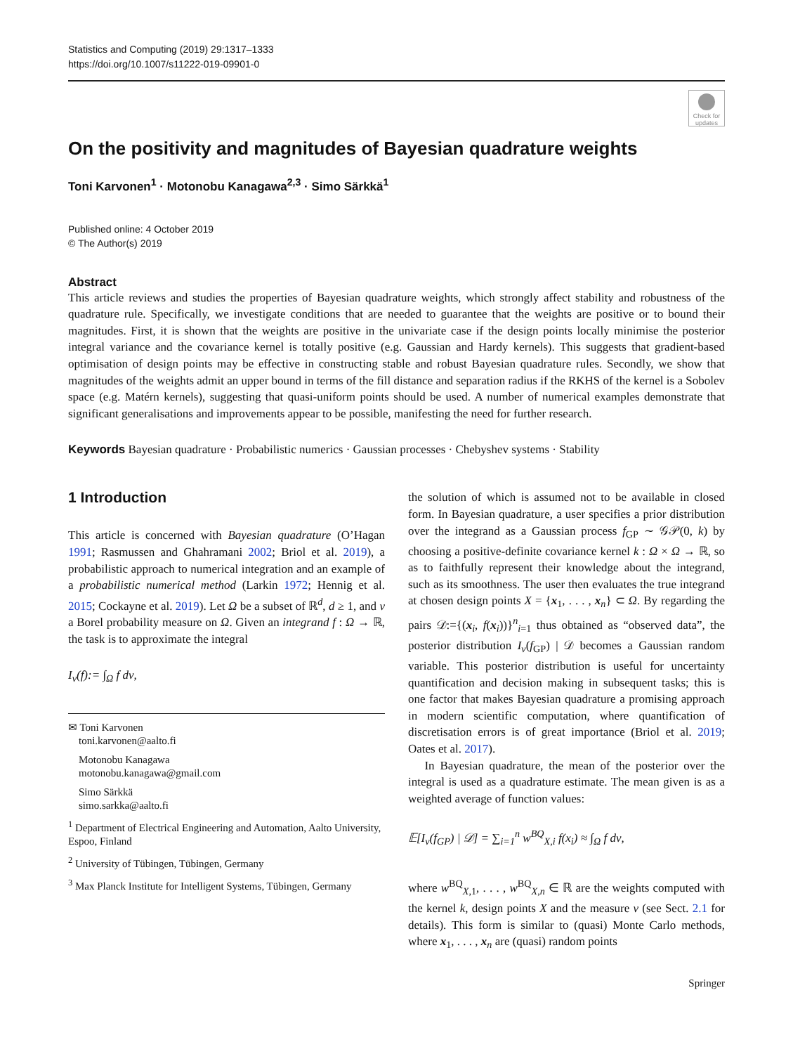Statistics and Computing (2019) 29:1317–1333
https://doi.org/10.1007/s11222-019-09901-0
Check for updates
On the positivity and magnitudes of Bayesian quadrature weights
Toni Karvonen<sup>1</sup> · Motonobu Kanagawa<sup>2,3</sup> · Simo Särkkä<sup>1</sup>
Published online: 4 October 2019
© The Author(s) 2019
Abstract
This article reviews and studies the properties of Bayesian quadrature weights, which strongly affect stability and robustness of the quadrature rule. Specifically, we investigate conditions that are needed to guarantee that the weights are positive or to bound their magnitudes. First, it is shown that the weights are positive in the univariate case if the design points locally minimise the posterior integral variance and the covariance kernel is totally positive (e.g. Gaussian and Hardy kernels). This suggests that gradient-based optimisation of design points may be effective in constructing stable and robust Bayesian quadrature rules. Secondly, we show that magnitudes of the weights admit an upper bound in terms of the fill distance and separation radius if the RKHS of the kernel is a Sobolev space (e.g. Matérn kernels), suggesting that quasi-uniform points should be used. A number of numerical examples demonstrate that significant generalisations and improvements appear to be possible, manifesting the need for further research.
Keywords Bayesian quadrature · Probabilistic numerics · Gaussian processes · Chebyshev systems · Stability
1 Introduction
This article is concerned with Bayesian quadrature (O’Hagan 1991; Rasmussen and Ghahramani 2002; Briol et al. 2019), a probabilistic approach to numerical integration and an example of a probabilistic numerical method (Larkin 1972; Hennig et al. 2015; Cockayne et al. 2019). Let Ω be a subset of ℝ<sup>d</sup>, d ≥ 1, and ν a Borel probability measure on Ω. Given an integrand f : Ω → ℝ, the task is to approximate the integral
I<sub>ν</sub>(f):= ∫<sub>Ω</sub> f dν,
✉ Toni Karvonen
toni.karvonen@aalto.fi
Motonobu Kanagawa
motonobu.kanagawa@gmail.com
Simo Särkkä
simo.sarkka@aalto.fi
<sup>1</sup> Department of Electrical Engineering and Automation, Aalto University, Espoo, Finland
<sup>2</sup> University of Tübingen, Tübingen, Germany
<sup>3</sup> Max Planck Institute for Intelligent Systems, Tübingen, Germany
the solution of which is assumed not to be available in closed form. In Bayesian quadrature, a user specifies a prior distribution over the integrand as a Gaussian process f<sub>GP</sub> ∼ 𝒢𝒫(0, k) by choosing a positive-definite covariance kernel k : Ω × Ω → ℝ, so as to faithfully represent their knowledge about the integrand, such as its smoothness. The user then evaluates the true integrand at chosen design points X = {x<sub>1</sub>, . . . , x<sub>n</sub>} ⊂ Ω. By regarding the pairs 𝒟:={(x<sub>i</sub>, f(x<sub>i</sub>))}<sup>n</sup><sub>i=1</sub> thus obtained as “observed data”, the posterior distribution I<sub>ν</sub>(f<sub>GP</sub>) | 𝒟 becomes a Gaussian random variable. This posterior distribution is useful for uncertainty quantification and decision making in subsequent tasks; this is one factor that makes Bayesian quadrature a promising approach in modern scientific computation, where quantification of discretisation errors is of great importance (Briol et al. 2019; Oates et al. 2017).
In Bayesian quadrature, the mean of the posterior over the integral is used as a quadrature estimate. The mean given is as a weighted average of function values:
𝔼[I<sub>ν</sub>(f<sub>GP</sub>) | 𝒟] = ∑<sub>i=1</sub><sup>n</sup> w<sup>BQ</sup><sub>X,i</sub> f(x<sub>i</sub>) ≈ ∫<sub>Ω</sub> f dν,
where w<sup>BQ</sup><sub>X,1</sub>, . . . , w<sup>BQ</sup><sub>X,n</sub> ∈ ℝ are the weights computed with the kernel k, design points X and the measure ν (see Sect. 2.1 for details). This form is similar to (quasi) Monte Carlo methods, where x<sub>1</sub>, . . . , x<sub>n</sub> are (quasi) random points
Springer